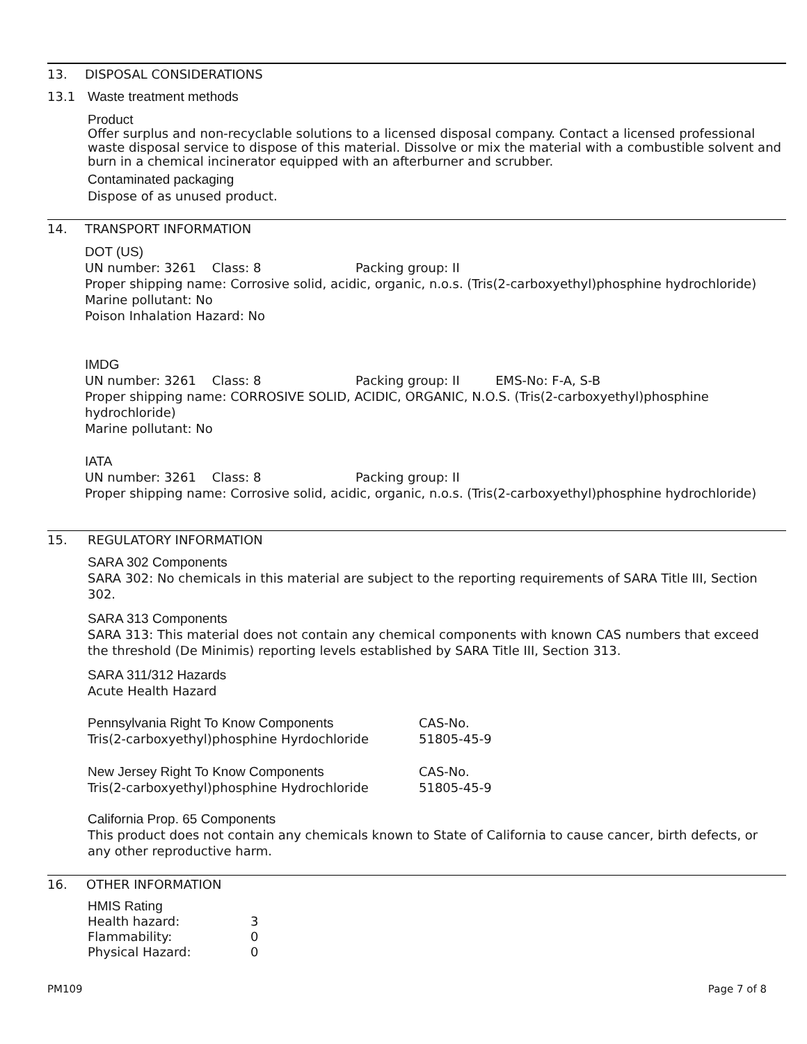13. DISPOSAL CONSIDERATIONS
13.1 Waste treatment methods
Product
Offer surplus and non-recyclable solutions to a licensed disposal company. Contact a licensed professional waste disposal service to dispose of this material. Dissolve or mix the material with a combustible solvent and burn in a chemical incinerator equipped with an afterburner and scrubber.
Contaminated packaging
Dispose of as unused product.
14. TRANSPORT INFORMATION
DOT (US)
UN number: 3261 Class: 8 Packing group: II
Proper shipping name: Corrosive solid, acidic, organic, n.o.s. (Tris(2-carboxyethyl)phosphine hydrochloride)
Marine pollutant: No
Poison Inhalation Hazard: No
IMDG
UN number: 3261 Class: 8 Packing group: II EMS-No: F-A, S-B
Proper shipping name: CORROSIVE SOLID, ACIDIC, ORGANIC, N.O.S. (Tris(2-carboxyethyl)phosphine hydrochloride)
Marine pollutant: No
IATA
UN number: 3261 Class: 8 Packing group: II
Proper shipping name: Corrosive solid, acidic, organic, n.o.s. (Tris(2-carboxyethyl)phosphine hydrochloride)
15. REGULATORY INFORMATION
SARA 302 Components
SARA 302: No chemicals in this material are subject to the reporting requirements of SARA Title III, Section 302.
SARA 313 Components
SARA 313: This material does not contain any chemical components with known CAS numbers that exceed the threshold (De Minimis) reporting levels established by SARA Title III, Section 313.
SARA 311/312 Hazards
Acute Health Hazard
| Pennsylvania Right To Know Components | CAS-No. |
| Tris(2-carboxyethyl)phosphine Hyrdochloride | 51805-45-9 |
| New Jersey Right To Know Components | CAS-No. |
| Tris(2-carboxyethyl)phosphine Hydrochloride | 51805-45-9 |
California Prop. 65 Components
This product does not contain any chemicals known to State of California to cause cancer, birth defects, or any other reproductive harm.
16. OTHER INFORMATION
| HMIS Rating | |
| Health hazard: | 3 |
| Flammability: | 0 |
| Physical Hazard: | 0 |
PM109 Page 7 of 8